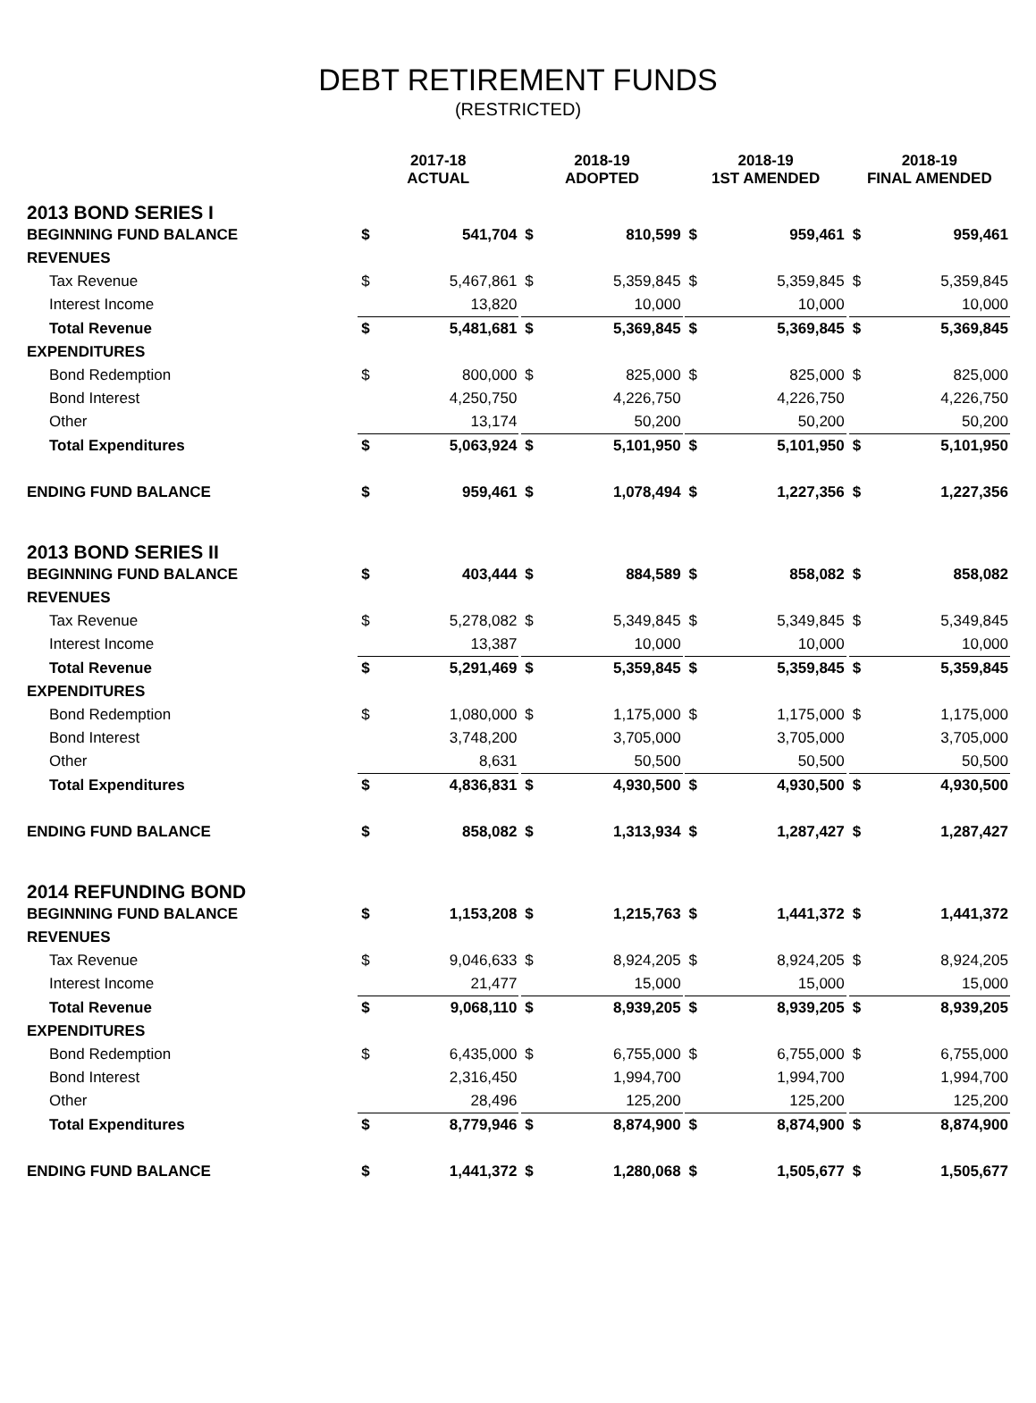DEBT RETIREMENT FUNDS
(RESTRICTED)
| | 2017-18 ACTUAL | | | 2018-19 ADOPTED | | | 2018-19 1ST AMENDED | | | 2018-19 FINAL AMENDED | |
| --- | --- | --- | --- | --- | --- | --- | --- | --- | --- | --- | --- |
| 2013 BOND SERIES I | | | | | | | | | | | |
| BEGINNING FUND BALANCE | $ | 541,704 | | $ | 810,599 | | $ | 959,461 | | $ | 959,461 |
| REVENUES | | | | | | | | | | | |
| Tax Revenue | $ | 5,467,861 | | $ | 5,359,845 | | $ | 5,359,845 | | $ | 5,359,845 |
| Interest Income | | 13,820 | | | 10,000 | | | 10,000 | | | 10,000 |
| Total Revenue | $ | 5,481,681 | | $ | 5,369,845 | | $ | 5,369,845 | | $ | 5,369,845 |
| EXPENDITURES | | | | | | | | | | | |
| Bond Redemption | $ | 800,000 | | $ | 825,000 | | $ | 825,000 | | $ | 825,000 |
| Bond Interest | | 4,250,750 | | | 4,226,750 | | | 4,226,750 | | | 4,226,750 |
| Other | | 13,174 | | | 50,200 | | | 50,200 | | | 50,200 |
| Total Expenditures | $ | 5,063,924 | | $ | 5,101,950 | | $ | 5,101,950 | | $ | 5,101,950 |
| ENDING FUND BALANCE | $ | 959,461 | | $ | 1,078,494 | | $ | 1,227,356 | | $ | 1,227,356 |
| 2013 BOND SERIES II | | | | | | | | | | | |
| BEGINNING FUND BALANCE | $ | 403,444 | | $ | 884,589 | | $ | 858,082 | | $ | 858,082 |
| REVENUES | | | | | | | | | | | |
| Tax Revenue | $ | 5,278,082 | | $ | 5,349,845 | | $ | 5,349,845 | | $ | 5,349,845 |
| Interest Income | | 13,387 | | | 10,000 | | | 10,000 | | | 10,000 |
| Total Revenue | $ | 5,291,469 | | $ | 5,359,845 | | $ | 5,359,845 | | $ | 5,359,845 |
| EXPENDITURES | | | | | | | | | | | |
| Bond Redemption | $ | 1,080,000 | | $ | 1,175,000 | | $ | 1,175,000 | | $ | 1,175,000 |
| Bond Interest | | 3,748,200 | | | 3,705,000 | | | 3,705,000 | | | 3,705,000 |
| Other | | 8,631 | | | 50,500 | | | 50,500 | | | 50,500 |
| Total Expenditures | $ | 4,836,831 | | $ | 4,930,500 | | $ | 4,930,500 | | $ | 4,930,500 |
| ENDING FUND BALANCE | $ | 858,082 | | $ | 1,313,934 | | $ | 1,287,427 | | $ | 1,287,427 |
| 2014 REFUNDING BOND | | | | | | | | | | | |
| BEGINNING FUND BALANCE | $ | 1,153,208 | | $ | 1,215,763 | | $ | 1,441,372 | | $ | 1,441,372 |
| REVENUES | | | | | | | | | | | |
| Tax Revenue | $ | 9,046,633 | | $ | 8,924,205 | | $ | 8,924,205 | | $ | 8,924,205 |
| Interest Income | | 21,477 | | | 15,000 | | | 15,000 | | | 15,000 |
| Total Revenue | $ | 9,068,110 | | $ | 8,939,205 | | $ | 8,939,205 | | $ | 8,939,205 |
| EXPENDITURES | | | | | | | | | | | |
| Bond Redemption | $ | 6,435,000 | | $ | 6,755,000 | | $ | 6,755,000 | | $ | 6,755,000 |
| Bond Interest | | 2,316,450 | | | 1,994,700 | | | 1,994,700 | | | 1,994,700 |
| Other | | 28,496 | | | 125,200 | | | 125,200 | | | 125,200 |
| Total Expenditures | $ | 8,779,946 | | $ | 8,874,900 | | $ | 8,874,900 | | $ | 8,874,900 |
| ENDING FUND BALANCE | $ | 1,441,372 | | $ | 1,280,068 | | $ | 1,505,677 | | $ | 1,505,677 |